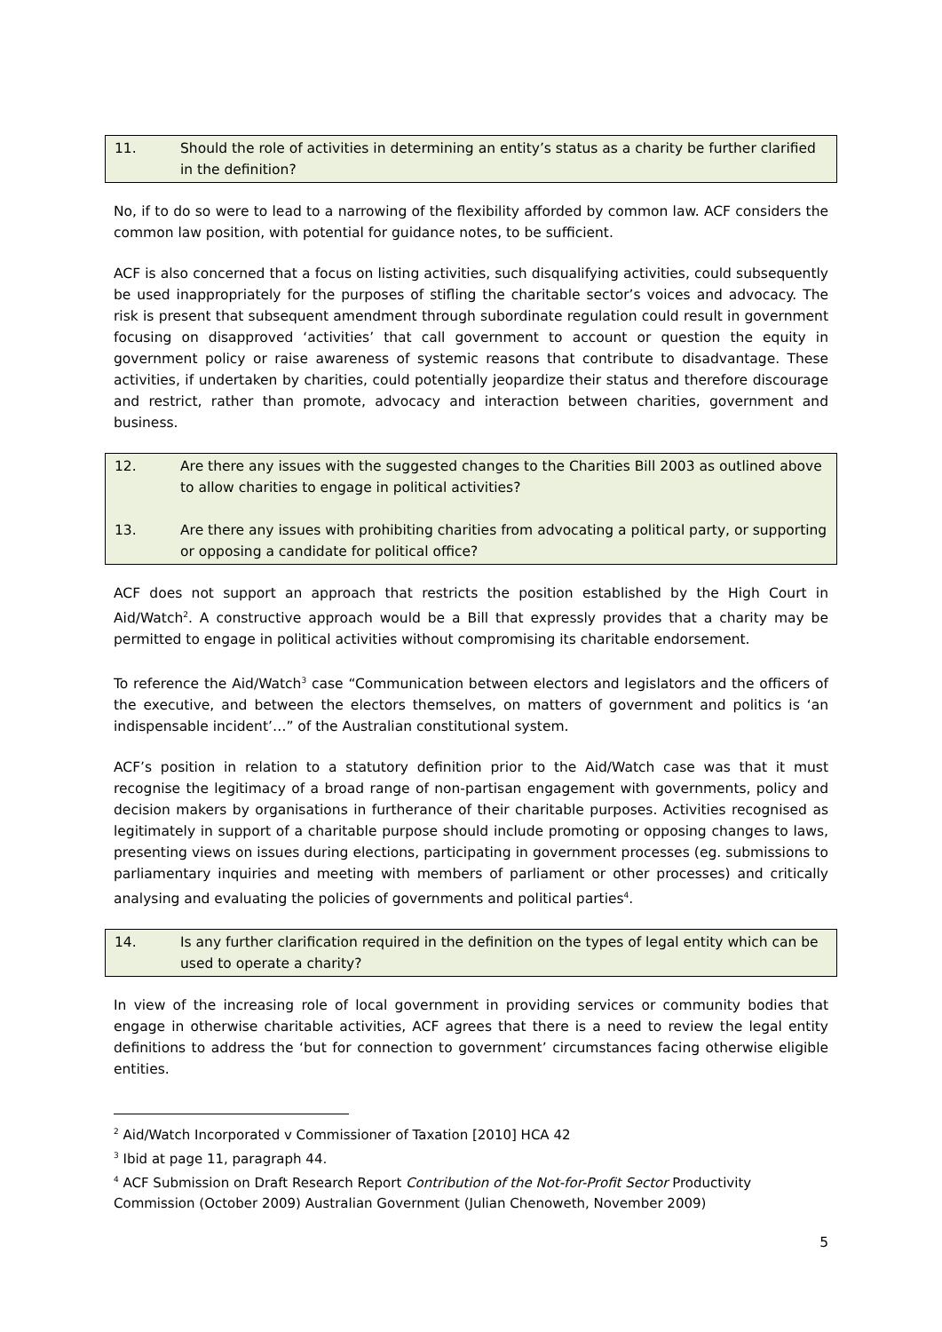11. Should the role of activities in determining an entity’s status as a charity be further clarified in the definition?
No, if to do so were to lead to a narrowing of the flexibility afforded by common law. ACF considers the common law position, with potential for guidance notes, to be sufficient.
ACF is also concerned that a focus on listing activities, such disqualifying activities, could subsequently be used inappropriately for the purposes of stifling the charitable sector’s voices and advocacy. The risk is present that subsequent amendment through subordinate regulation could result in government focusing on disapproved ‘activities’ that call government to account or question the equity in government policy or raise awareness of systemic reasons that contribute to disadvantage. These activities, if undertaken by charities, could potentially jeopardize their status and therefore discourage and restrict, rather than promote, advocacy and interaction between charities, government and business.
12. Are there any issues with the suggested changes to the Charities Bill 2003 as outlined above to allow charities to engage in political activities?
13. Are there any issues with prohibiting charities from advocating a political party, or supporting or opposing a candidate for political office?
ACF does not support an approach that restricts the position established by the High Court in Aid/Watch<sup>2</sup>. A constructive approach would be a Bill that expressly provides that a charity may be permitted to engage in political activities without compromising its charitable endorsement.
To reference the Aid/Watch<sup>3</sup> case “Communication between electors and legislators and the officers of the executive, and between the electors themselves, on matters of government and politics is ‘an indispensable incident’…” of the Australian constitutional system.
ACF’s position in relation to a statutory definition prior to the Aid/Watch case was that it must recognise the legitimacy of a broad range of non-partisan engagement with governments, policy and decision makers by organisations in furtherance of their charitable purposes. Activities recognised as legitimately in support of a charitable purpose should include promoting or opposing changes to laws, presenting views on issues during elections, participating in government processes (eg. submissions to parliamentary inquiries and meeting with members of parliament or other processes) and critically analysing and evaluating the policies of governments and political parties<sup>4</sup>.
14. Is any further clarification required in the definition on the types of legal entity which can be used to operate a charity?
In view of the increasing role of local government in providing services or community bodies that engage in otherwise charitable activities, ACF agrees that there is a need to review the legal entity definitions to address the ‘but for connection to government’ circumstances facing otherwise eligible entities.
<sup>2</sup> Aid/Watch Incorporated v Commissioner of Taxation [2010] HCA 42
<sup>3</sup> Ibid at page 11, paragraph 44.
<sup>4</sup> ACF Submission on Draft Research Report Contribution of the Not-for-Profit Sector Productivity Commission (October 2009) Australian Government (Julian Chenoweth, November 2009)
5